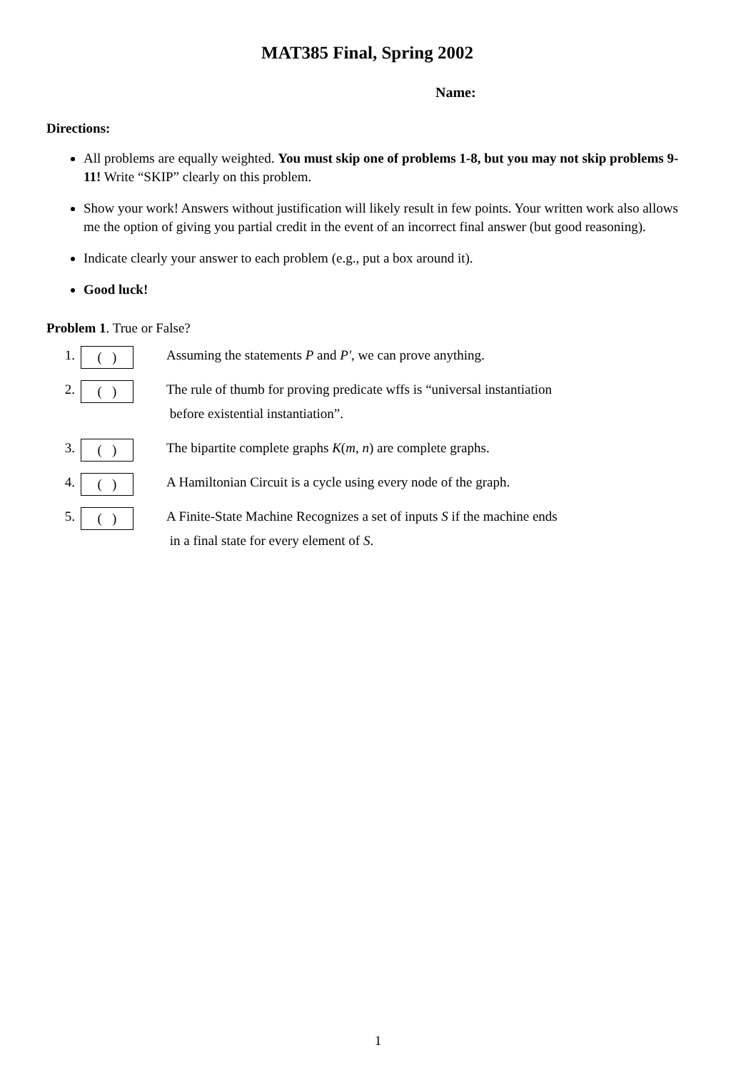MAT385 Final, Spring 2002
Name:
Directions:
All problems are equally weighted. You must skip one of problems 1-8, but you may not skip problems 9-11! Write “SKIP” clearly on this problem.
Show your work! Answers without justification will likely result in few points. Your written work also allows me the option of giving you partial credit in the event of an incorrect final answer (but good reasoning).
Indicate clearly your answer to each problem (e.g., put a box around it).
Good luck!
Problem 1. True or False?
1. ( )
Assuming the statements P and P′, we can prove anything.
2. ( )
The rule of thumb for proving predicate wffs is “universal instantiation
before existential instantiation”.
3. ( )
The bipartite complete graphs K(m, n) are complete graphs.
4. ( )
A Hamiltonian Circuit is a cycle using every node of the graph.
5. ( )
A Finite-State Machine Recognizes a set of inputs S if the machine ends
in a final state for every element of S.
1